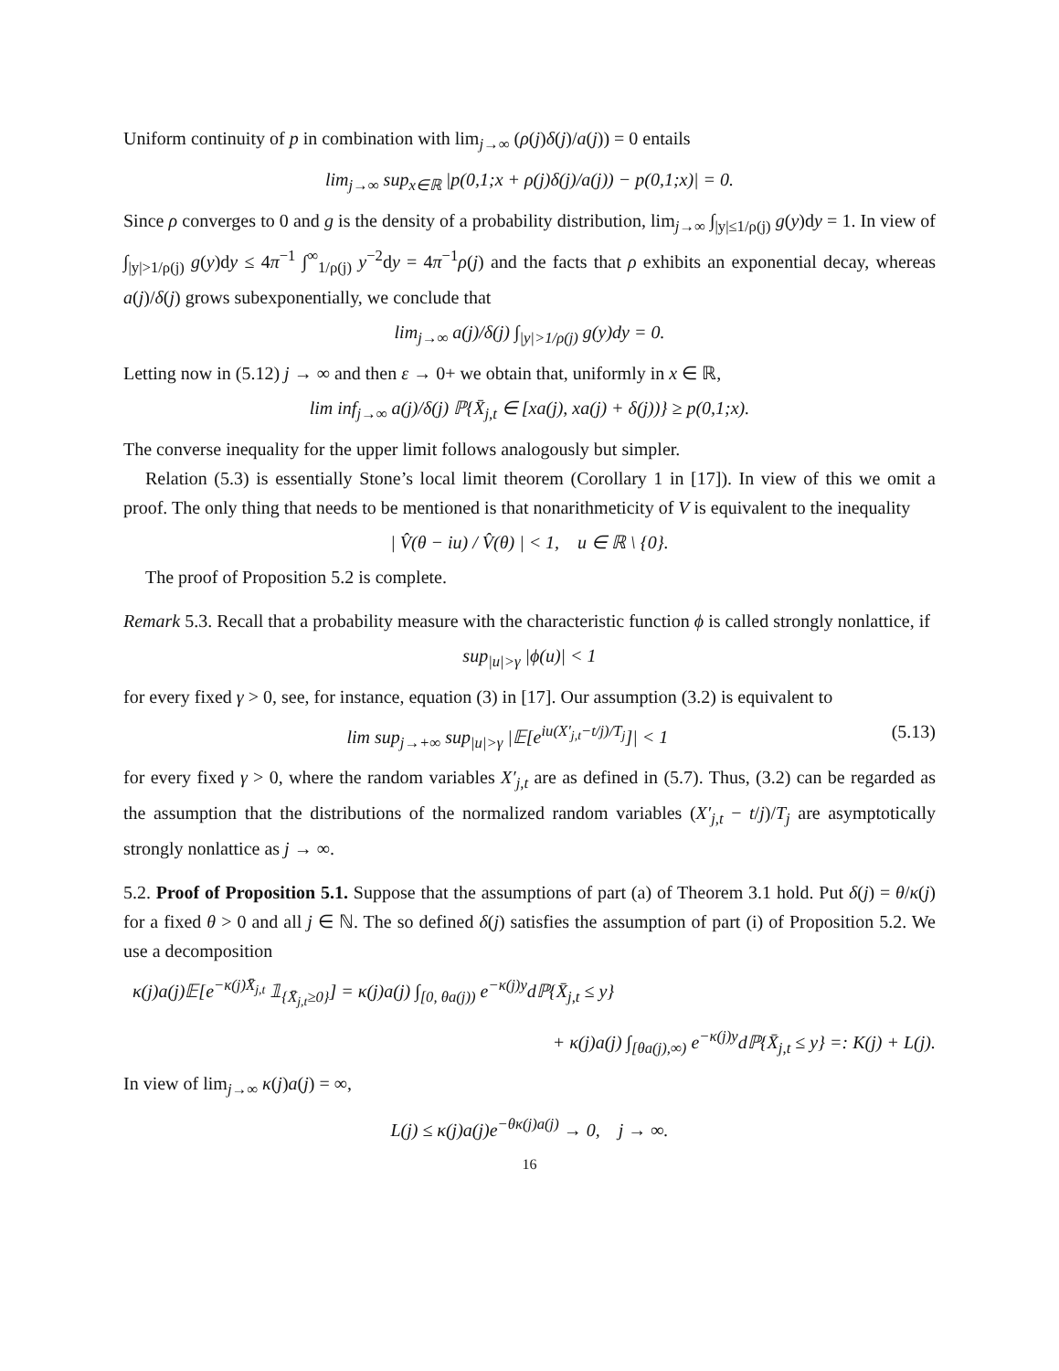Uniform continuity of p in combination with lim<sub>j→∞</sub> (ρ(j)δ(j)/a(j)) = 0 entails
lim<sub>j→∞</sub> sup<sub>x∈ℝ</sub> |p(0,1;x + ρ(j)δ(j)/a(j)) − p(0,1;x)| = 0.
Since ρ converges to 0 and g is the density of a probability distribution, lim<sub>j→∞</sub> ∫<sub>|y|≤1/ρ(j)</sub> g(y)dy = 1. In view of ∫<sub>|y|>1/ρ(j)</sub> g(y)dy ≤ 4π<sup>−1</sup> ∫<sup>∞</sup><sub>1/ρ(j)</sub> y<sup>−2</sup>dy = 4π<sup>−1</sup>ρ(j) and the facts that ρ exhibits an exponential decay, whereas a(j)/δ(j) grows subexponentially, we conclude that
lim<sub>j→∞</sub> a(j)/δ(j) ∫<sub>|y|>1/ρ(j)</sub> g(y)dy = 0.
Letting now in (5.12) j → ∞ and then ε → 0+ we obtain that, uniformly in x ∈ ℝ,
lim inf<sub>j→∞</sub> a(j)/δ(j) ℙ{X̄<sub>j,t</sub> ∈ [xa(j), xa(j) + δ(j))} ≥ p(0,1;x).
The converse inequality for the upper limit follows analogously but simpler.
Relation (5.3) is essentially Stone’s local limit theorem (Corollary 1 in [17]). In view of this we omit a proof. The only thing that needs to be mentioned is that nonarithmeticity of V is equivalent to the inequality
| V̂(θ − iu) / V̂(θ) | < 1, u ∈ ℝ \ {0}.
The proof of Proposition 5.2 is complete.
Remark 5.3. Recall that a probability measure with the characteristic function ϕ is called strongly nonlattice, if
sup<sub>|u|>γ</sub> |ϕ(u)| < 1
for every fixed γ > 0, see, for instance, equation (3) in [17]. Our assumption (3.2) is equivalent to
lim sup<sub>j→+∞</sub> sup<sub>|u|>γ</sub> |𝔼[e<sup>iu(X′<sub>j,t</sub>−t/j)/T<sub>j</sub></sup>]| < 1 (5.13)
for every fixed γ > 0, where the random variables X′<sub>j,t</sub> are as defined in (5.7). Thus, (3.2) can be regarded as the assumption that the distributions of the normalized random variables (X′<sub>j,t</sub> − t/j)/T<sub>j</sub> are asymptotically strongly nonlattice as j → ∞.
5.2. Proof of Proposition 5.1. Suppose that the assumptions of part (a) of Theorem 3.1 hold. Put δ(j) = θ/κ(j) for a fixed θ > 0 and all j ∈ ℕ. The so defined δ(j) satisfies the assumption of part (i) of Proposition 5.2. We use a decomposition
κ(j)a(j)𝔼[e<sup>−κ(j)X̄<sub>j,t</sub></sup> 𝟙<sub>{X̄<sub>j,t</sub>≥0}</sub>] = κ(j)a(j) ∫<sub>[0, θa(j))</sub> e<sup>−κ(j)y</sup>dℙ{X̄<sub>j,t</sub> ≤ y}
+ κ(j)a(j) ∫<sub>[θa(j),∞)</sub> e<sup>−κ(j)y</sup>dℙ{X̄<sub>j,t</sub> ≤ y} =: K(j) + L(j).
In view of lim<sub>j→∞</sub> κ(j)a(j) = ∞,
L(j) ≤ κ(j)a(j)e<sup>−θκ(j)a(j)</sup> → 0, j → ∞.
16